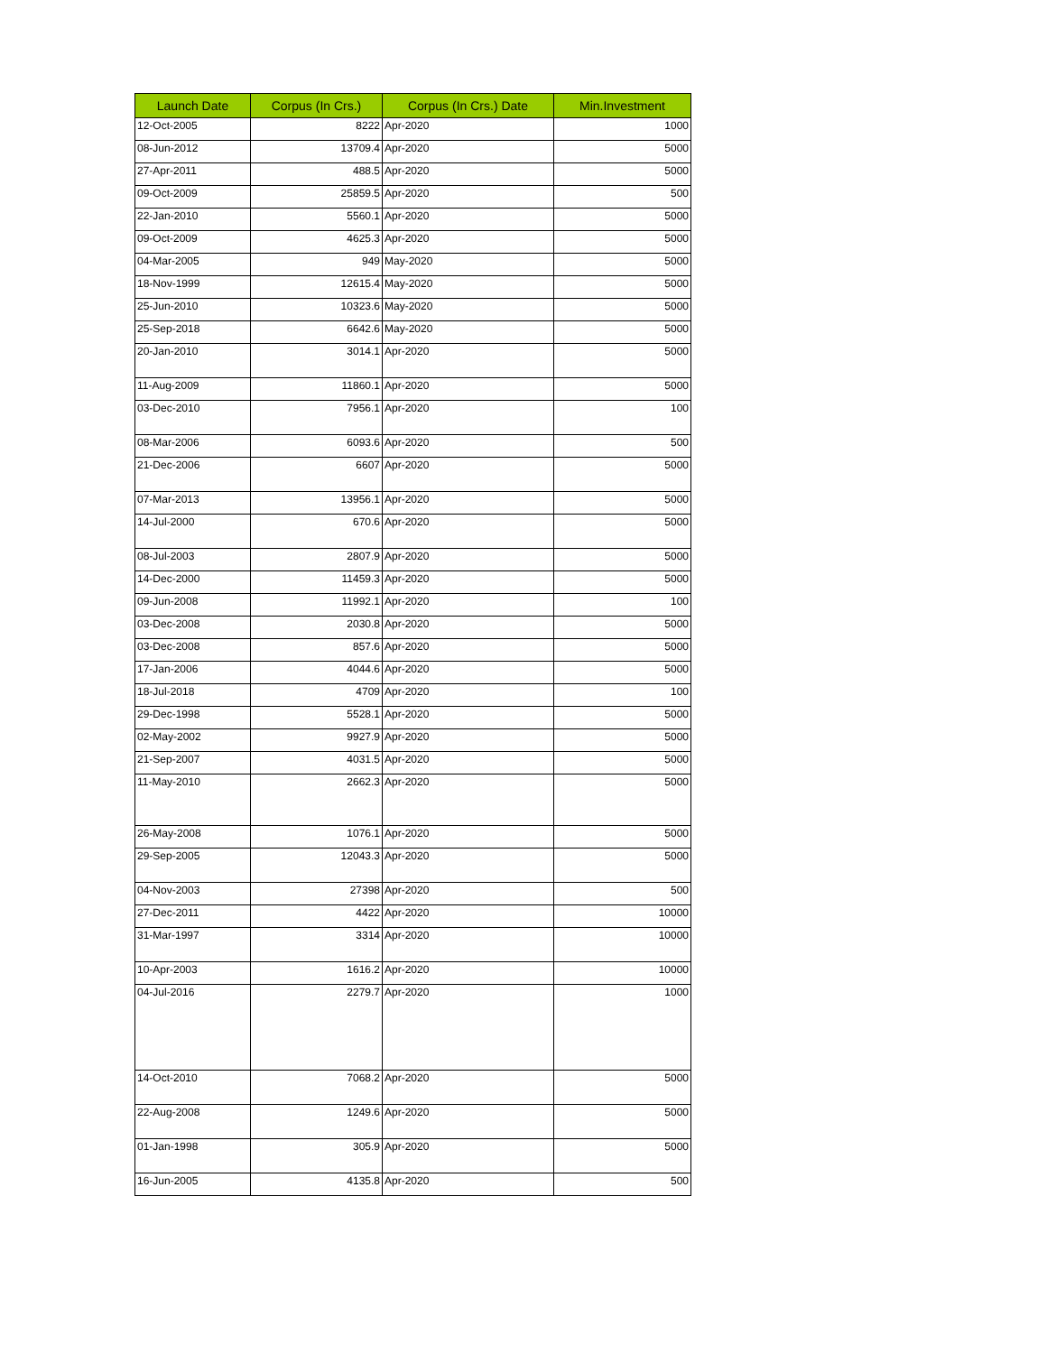| Launch Date | Corpus (In Crs.) | Corpus (In Crs.) Date | Min.Investment |
| --- | --- | --- | --- |
| 12-Oct-2005 | 8222 | Apr-2020 | 1000 |
| 08-Jun-2012 | 13709.4 | Apr-2020 | 5000 |
| 27-Apr-2011 | 488.5 | Apr-2020 | 5000 |
| 09-Oct-2009 | 25859.5 | Apr-2020 | 500 |
| 22-Jan-2010 | 5560.1 | Apr-2020 | 5000 |
| 09-Oct-2009 | 4625.3 | Apr-2020 | 5000 |
| 04-Mar-2005 | 949 | May-2020 | 5000 |
| 18-Nov-1999 | 12615.4 | May-2020 | 5000 |
| 25-Jun-2010 | 10323.6 | May-2020 | 5000 |
| 25-Sep-2018 | 6642.6 | May-2020 | 5000 |
| 20-Jan-2010 | 3014.1 | Apr-2020 | 5000 |
| 11-Aug-2009 | 11860.1 | Apr-2020 | 5000 |
| 03-Dec-2010 | 7956.1 | Apr-2020 | 100 |
| 08-Mar-2006 | 6093.6 | Apr-2020 | 500 |
| 21-Dec-2006 | 6607 | Apr-2020 | 5000 |
| 07-Mar-2013 | 13956.1 | Apr-2020 | 5000 |
| 14-Jul-2000 | 670.6 | Apr-2020 | 5000 |
| 08-Jul-2003 | 2807.9 | Apr-2020 | 5000 |
| 14-Dec-2000 | 11459.3 | Apr-2020 | 5000 |
| 09-Jun-2008 | 11992.1 | Apr-2020 | 100 |
| 03-Dec-2008 | 2030.8 | Apr-2020 | 5000 |
| 03-Dec-2008 | 857.6 | Apr-2020 | 5000 |
| 17-Jan-2006 | 4044.6 | Apr-2020 | 5000 |
| 18-Jul-2018 | 4709 | Apr-2020 | 100 |
| 29-Dec-1998 | 5528.1 | Apr-2020 | 5000 |
| 02-May-2002 | 9927.9 | Apr-2020 | 5000 |
| 21-Sep-2007 | 4031.5 | Apr-2020 | 5000 |
| 11-May-2010 | 2662.3 | Apr-2020 | 5000 |
| 26-May-2008 | 1076.1 | Apr-2020 | 5000 |
| 29-Sep-2005 | 12043.3 | Apr-2020 | 5000 |
| 04-Nov-2003 | 27398 | Apr-2020 | 500 |
| 27-Dec-2011 | 4422 | Apr-2020 | 10000 |
| 31-Mar-1997 | 3314 | Apr-2020 | 10000 |
| 10-Apr-2003 | 1616.2 | Apr-2020 | 10000 |
| 04-Jul-2016 | 2279.7 | Apr-2020 | 1000 |
| 14-Oct-2010 | 7068.2 | Apr-2020 | 5000 |
| 22-Aug-2008 | 1249.6 | Apr-2020 | 5000 |
| 01-Jan-1998 | 305.9 | Apr-2020 | 5000 |
| 16-Jun-2005 | 4135.8 | Apr-2020 | 500 |